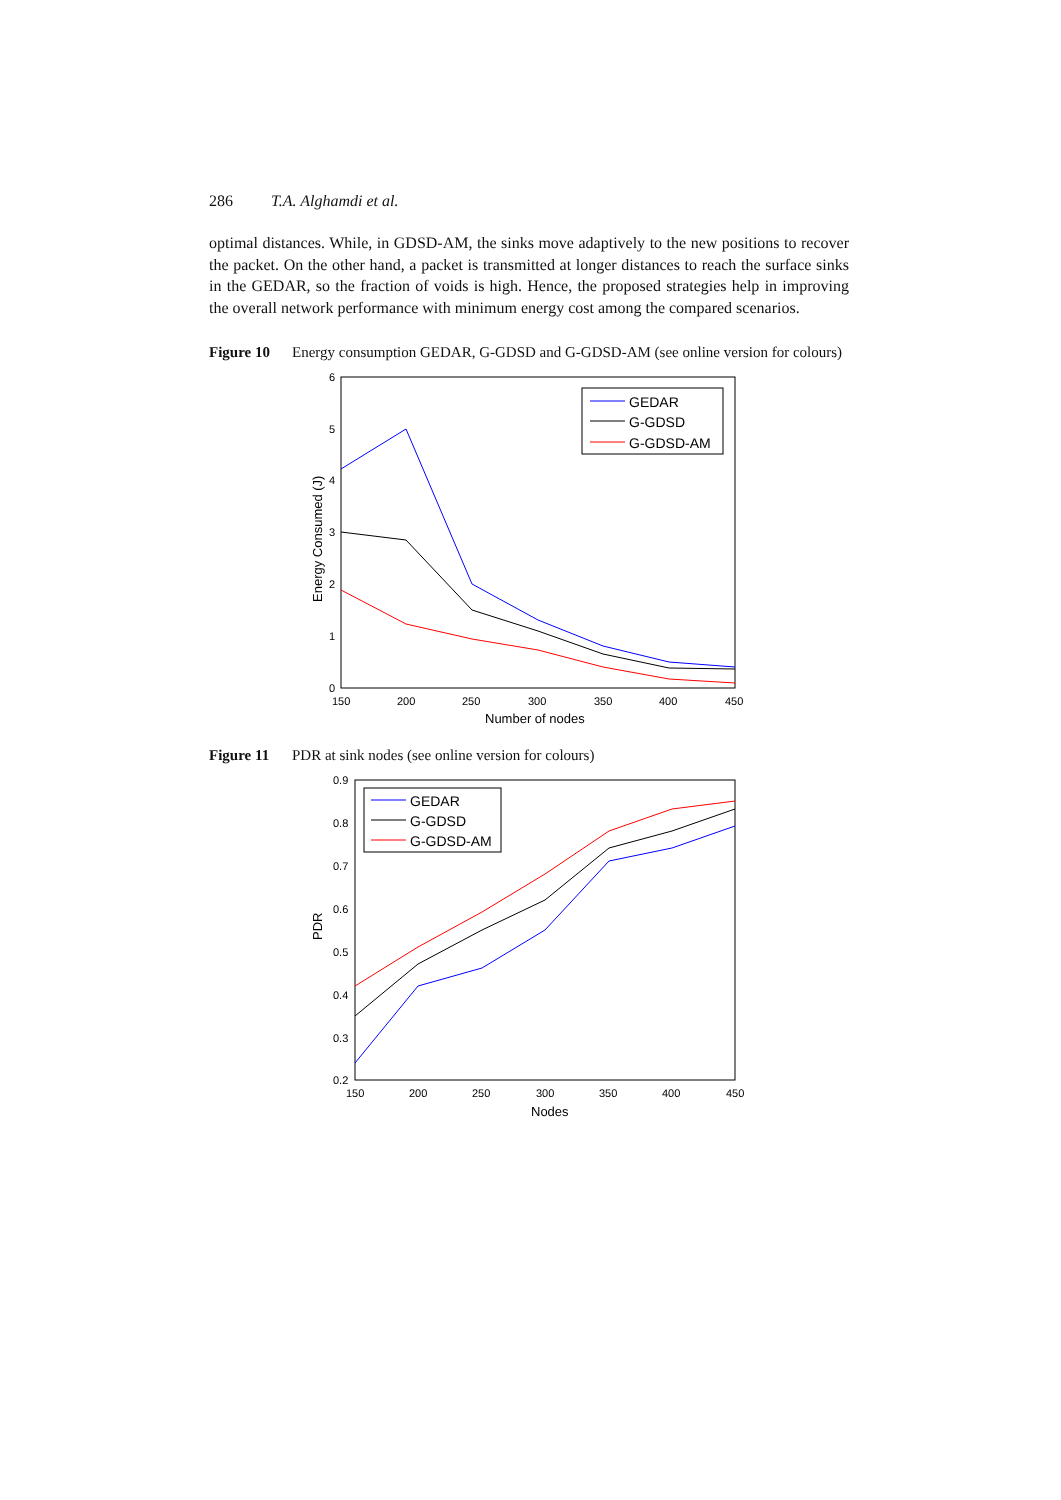286 T.A. Alghamdi et al.
optimal distances. While, in GDSD-AM, the sinks move adaptively to the new positions to recover the packet. On the other hand, a packet is transmitted at longer distances to reach the surface sinks in the GEDAR, so the fraction of voids is high. Hence, the proposed strategies help in improving the overall network performance with minimum energy cost among the compared scenarios.
Figure 10 Energy consumption GEDAR, G-GDSD and G-GDSD-AM (see online version for colours)
6
5
4
3
2
1
0
150
200
250
300
350
400
450
Number of nodes
Energy Consumed (J)
GEDAR
G-GDSD
G-GDSD-AM
Figure 11 PDR at sink nodes (see online version for colours)
0.9
0.8
0.7
0.6
0.5
0.4
0.3
0.2
150
200
250
300
350
400
450
Nodes
PDR
GEDAR
G-GDSD
G-GDSD-AM